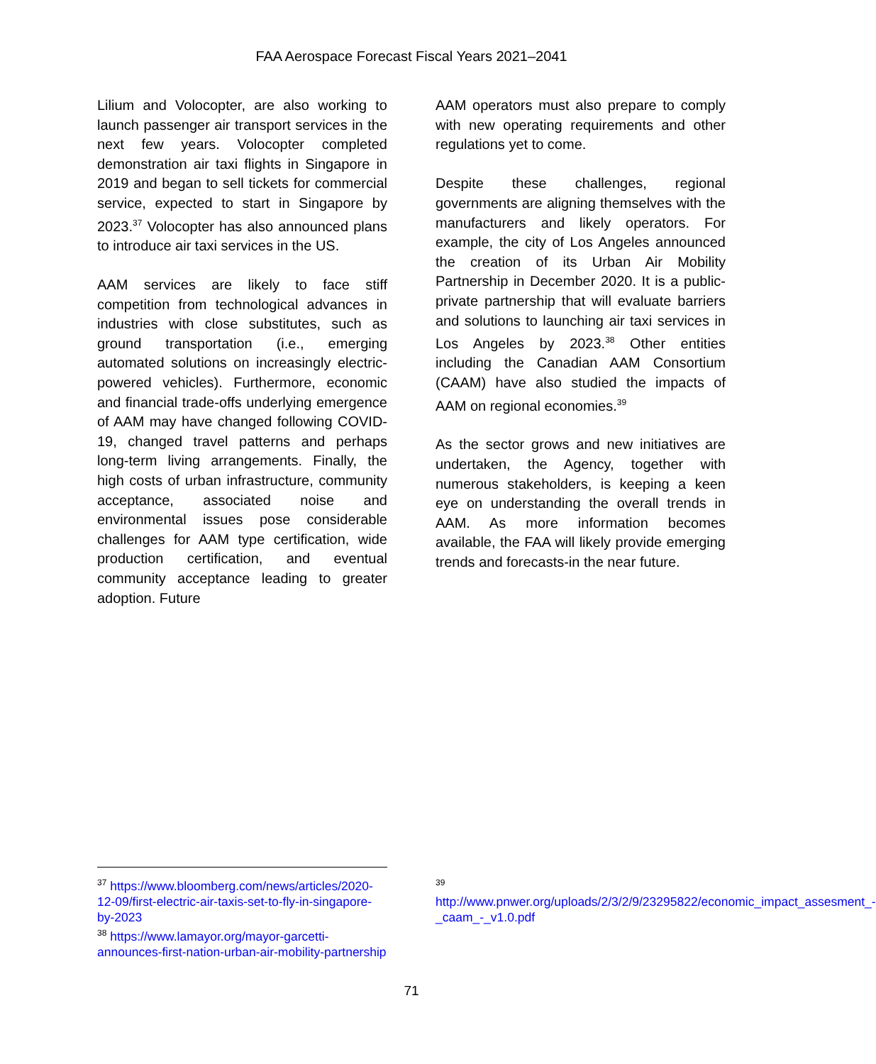FAA Aerospace Forecast Fiscal Years 2021–2041
Lilium and Volocopter, are also working to launch passenger air transport services in the next few years. Volocopter completed demonstration air taxi flights in Singapore in 2019 and began to sell tickets for commercial service, expected to start in Singapore by 2023.<sup>37</sup> Volocopter has also announced plans to introduce air taxi services in the US.
AAM services are likely to face stiff competition from technological advances in industries with close substitutes, such as ground transportation (i.e., emerging automated solutions on increasingly electric-powered vehicles). Furthermore, economic and financial trade-offs underlying emergence of AAM may have changed following COVID-19, changed travel patterns and perhaps long-term living arrangements. Finally, the high costs of urban infrastructure, community acceptance, associated noise and environmental issues pose considerable challenges for AAM type certification, wide production certification, and eventual community acceptance leading to greater adoption. Future
AAM operators must also prepare to comply with new operating requirements and other regulations yet to come.
Despite these challenges, regional governments are aligning themselves with the manufacturers and likely operators. For example, the city of Los Angeles announced the creation of its Urban Air Mobility Partnership in December 2020. It is a public-private partnership that will evaluate barriers and solutions to launching air taxi services in Los Angeles by 2023.<sup>38</sup> Other entities including the Canadian AAM Consortium (CAAM) have also studied the impacts of AAM on regional economies.<sup>39</sup>
As the sector grows and new initiatives are undertaken, the Agency, together with numerous stakeholders, is keeping a keen eye on understanding the overall trends in AAM. As more information becomes available, the FAA will likely provide emerging trends and forecasts-in the near future.
<sup>37</sup> https://www.bloomberg.com/news/articles/2020-12-09/first-electric-air-taxis-set-to-fly-in-singapore-by-2023
<sup>38</sup> https://www.lamayor.org/mayor-garcetti-announces-first-nation-urban-air-mobility-partnership
<sup>39</sup> http://www.pnwer.org/uploads/2/3/2/9/23295822/economic_impact_assesment_-_caam_-_v1.0.pdf
71